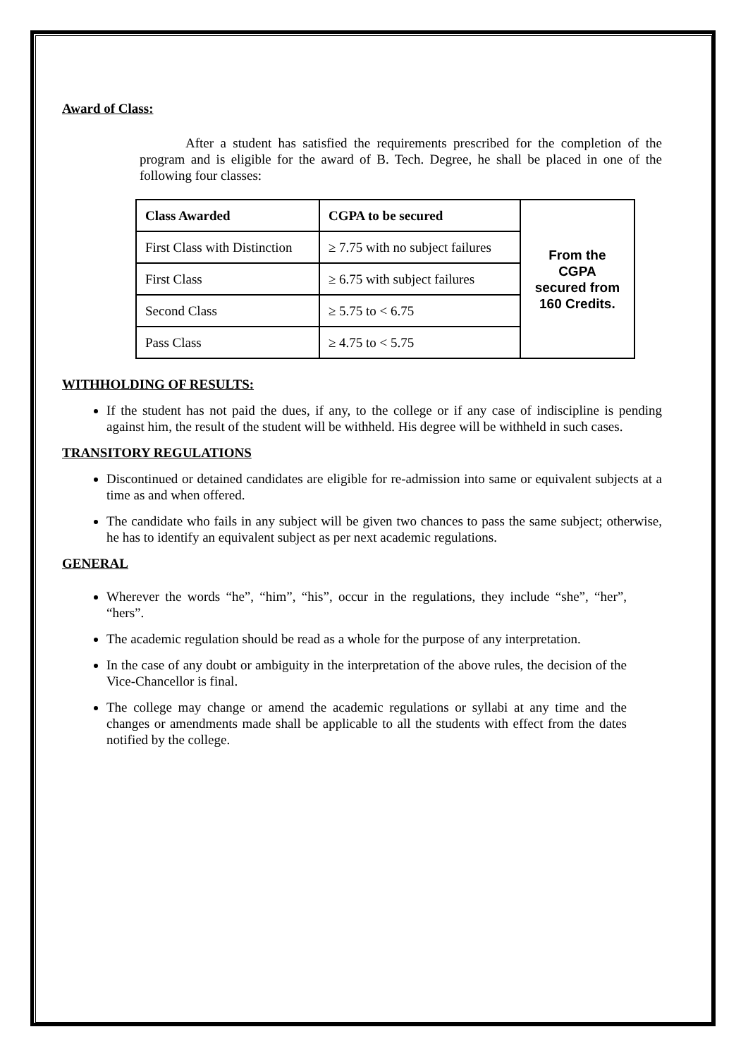Award of Class:
After a student has satisfied the requirements prescribed for the completion of the program and is eligible for the award of B. Tech. Degree, he shall be placed in one of the following four classes:
| Class Awarded | CGPA to be secured | From the CGPA secured from 160 Credits. |
| First Class with Distinction | ≥ 7.75 with no subject failures | |
| First Class | ≥ 6.75 with subject failures | |
| Second Class | ≥ 5.75 to < 6.75 | |
| Pass Class | ≥ 4.75 to < 5.75 | |
WITHHOLDING OF RESULTS:
If the student has not paid the dues, if any, to the college or if any case of indiscipline is pending against him, the result of the student will be withheld. His degree will be withheld in such cases.
TRANSITORY REGULATIONS
Discontinued or detained candidates are eligible for re-admission into same or equivalent subjects at a time as and when offered.
The candidate who fails in any subject will be given two chances to pass the same subject; otherwise, he has to identify an equivalent subject as per next academic regulations.
GENERAL
Wherever the words “he”, “him”, “his”, occur in the regulations, they include “she”, “her”, “hers”.
The academic regulation should be read as a whole for the purpose of any interpretation.
In the case of any doubt or ambiguity in the interpretation of the above rules, the decision of the Vice-Chancellor is final.
The college may change or amend the academic regulations or syllabi at any time and the changes or amendments made shall be applicable to all the students with effect from the dates notified by the college.